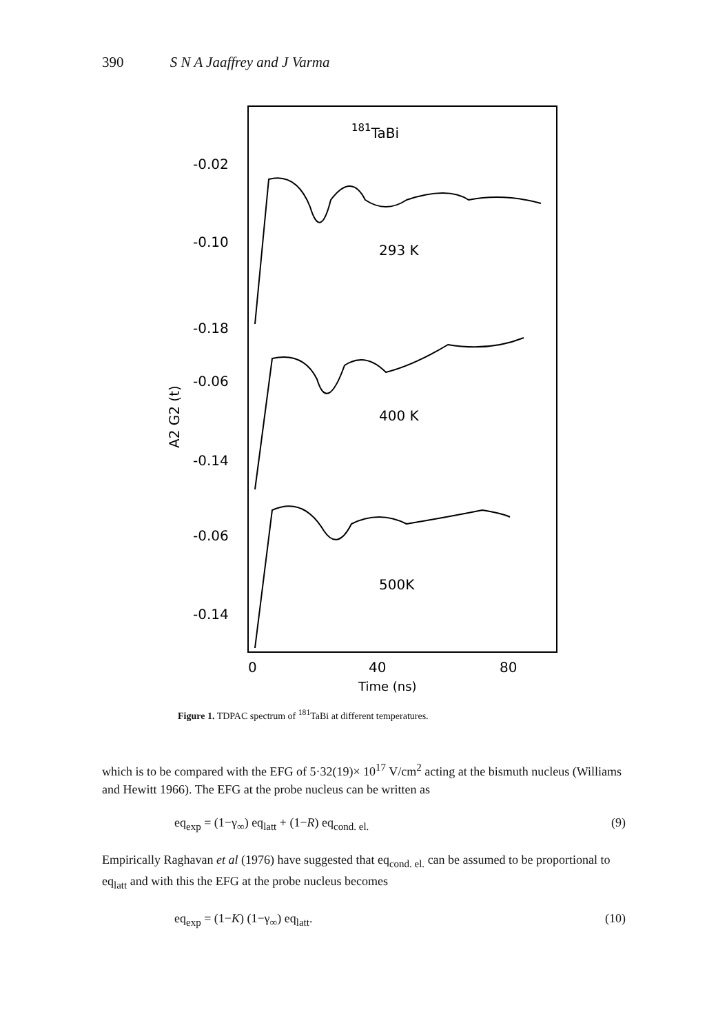390 S N A Jaaffrey and J Varma
181TaBi
-0.02
-0.10
-0.18
-0.06
-0.14
-0.06
-0.14
A2 G2 (t)
293 K
400 K
500K
0
40
80
Time (ns)
Figure 1. TDPAC spectrum of <sup>181</sup>TaBi at different temperatures.
which is to be compared with the EFG of 5·32(19)× 10<sup>17</sup> V/cm<sup>2</sup> acting at the bismuth nucleus (Williams and Hewitt 1966). The EFG at the probe nucleus can be written as
eq<sub>exp</sub> = (1−γ<sub>∞</sub>) eq<sub>latt</sub> + (1−R) eq<sub>cond. el.</sub> (9)
Empirically Raghavan et al (1976) have suggested that eq<sub>cond. el.</sub> can be assumed to be proportional to eq<sub>latt</sub> and with this the EFG at the probe nucleus becomes
eq<sub>exp</sub> = (1−K) (1−γ<sub>∞</sub>) eq<sub>latt</sub>. (10)